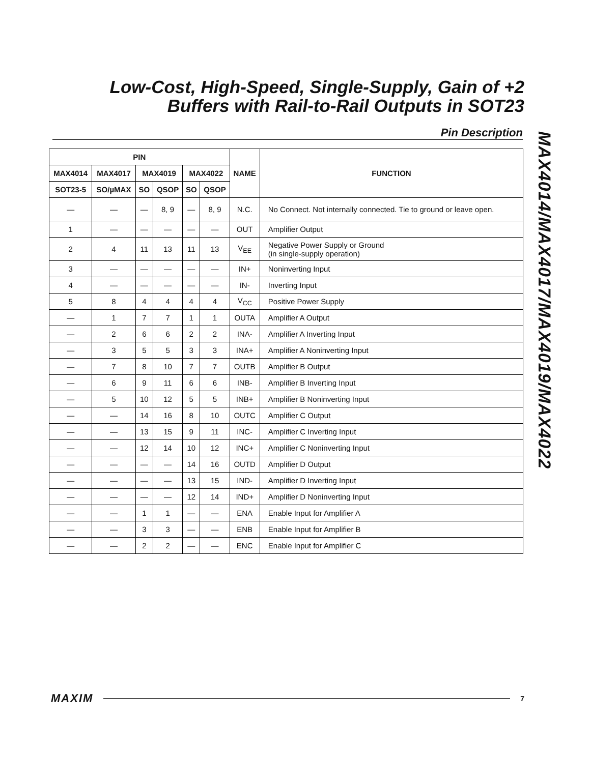Low-Cost, High-Speed, Single-Supply, Gain of +2
Buffers with Rail-to-Rail Outputs in SOT23
Pin Description
MAX4014/MAX4017/MAX4019/MAX4022
| PIN | | | | | | NAME | FUNCTION |
| --- | --- | --- | --- | --- | --- | --- | --- |
| MAX4014 | MAX4017 | MAX4019 | | MAX4022 | | | |
| SOT23-5 | SO/µMAX | SO | QSOP | SO | QSOP | | |
| — | — | — | 8, 9 | — | 8, 9 | N.C. | No Connect. Not internally connected. Tie to ground or leave open. |
| 1 | — | — | — | — | — | OUT | Amplifier Output |
| 2 | 4 | 11 | 13 | 11 | 13 | V<sub>EE</sub> | Negative Power Supply or Ground (in single-supply operation) |
| 3 | — | — | — | — | — | IN+ | Noninverting Input |
| 4 | — | — | — | — | — | IN- | Inverting Input |
| 5 | 8 | 4 | 4 | 4 | 4 | V<sub>CC</sub> | Positive Power Supply |
| — | 1 | 7 | 7 | 1 | 1 | OUTA | Amplifier A Output |
| — | 2 | 6 | 6 | 2 | 2 | INA- | Amplifier A Inverting Input |
| — | 3 | 5 | 5 | 3 | 3 | INA+ | Amplifier A Noninverting Input |
| — | 7 | 8 | 10 | 7 | 7 | OUTB | Amplifier B Output |
| — | 6 | 9 | 11 | 6 | 6 | INB- | Amplifier B Inverting Input |
| — | 5 | 10 | 12 | 5 | 5 | INB+ | Amplifier B Noninverting Input |
| — | — | 14 | 16 | 8 | 10 | OUTC | Amplifier C Output |
| — | — | 13 | 15 | 9 | 11 | INC- | Amplifier C Inverting Input |
| — | — | 12 | 14 | 10 | 12 | INC+ | Amplifier C Noninverting Input |
| — | — | — | — | 14 | 16 | OUTD | Amplifier D Output |
| — | — | — | — | 13 | 15 | IND- | Amplifier D Inverting Input |
| — | — | — | — | 12 | 14 | IND+ | Amplifier D Noninverting Input |
| — | — | 1 | 1 | — | — | ENA | Enable Input for Amplifier A |
| — | — | 3 | 3 | — | — | ENB | Enable Input for Amplifier B |
| — | — | 2 | 2 | — | — | ENC | Enable Input for Amplifier C |
MAXIM 7